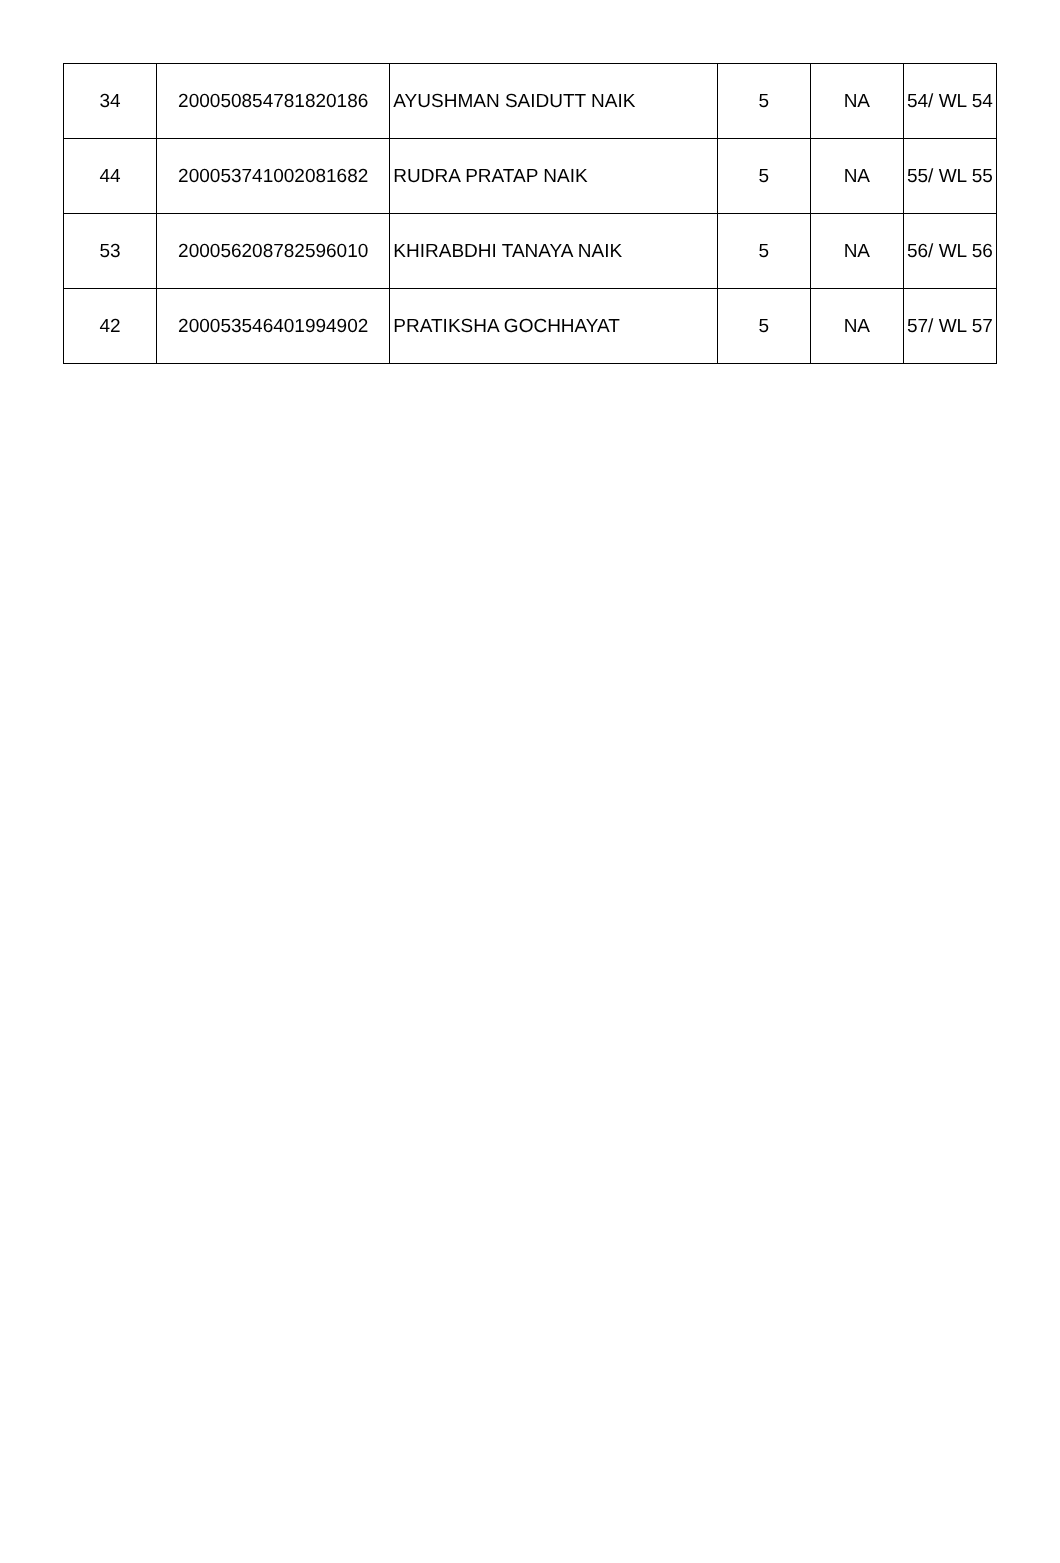| 34 | 200050854781820186 | AYUSHMAN SAIDUTT NAIK | 5 | NA | 54/ WL 54 |
| 44 | 200053741002081682 | RUDRA PRATAP NAIK | 5 | NA | 55/ WL 55 |
| 53 | 200056208782596010 | KHIRABDHI TANAYA NAIK | 5 | NA | 56/ WL 56 |
| 42 | 200053546401994902 | PRATIKSHA GOCHHAYAT | 5 | NA | 57/ WL 57 |